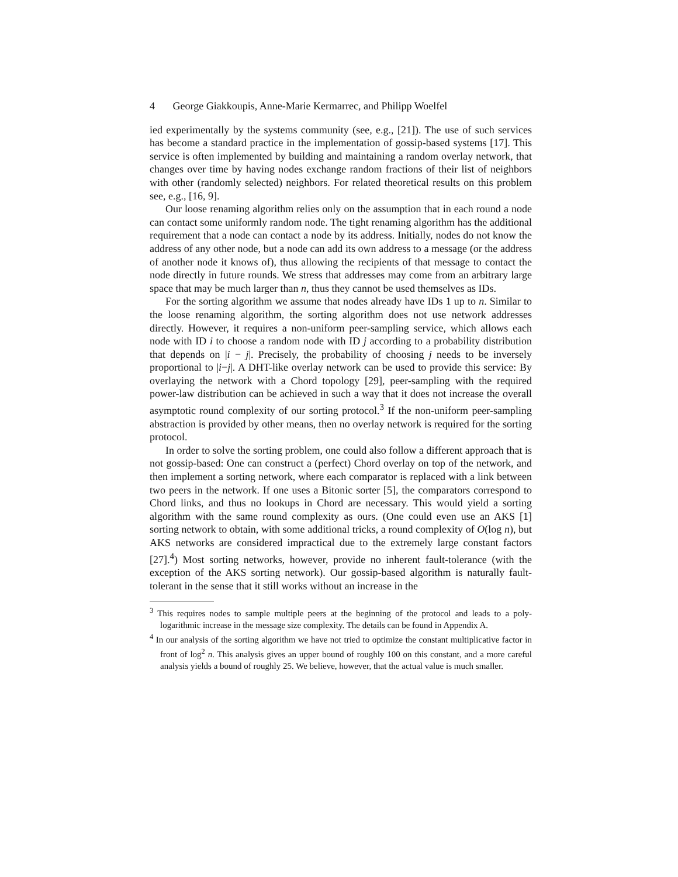4 George Giakkoupis, Anne-Marie Kermarrec, and Philipp Woelfel
ied experimentally by the systems community (see, e.g., [21]). The use of such services has become a standard practice in the implementation of gossip-based systems [17]. This service is often implemented by building and maintaining a random overlay network, that changes over time by having nodes exchange random fractions of their list of neighbors with other (randomly selected) neighbors. For related theoretical results on this problem see, e.g., [16, 9].
Our loose renaming algorithm relies only on the assumption that in each round a node can contact some uniformly random node. The tight renaming algorithm has the additional requirement that a node can contact a node by its address. Initially, nodes do not know the address of any other node, but a node can add its own address to a message (or the address of another node it knows of), thus allowing the recipients of that message to contact the node directly in future rounds. We stress that addresses may come from an arbitrary large space that may be much larger than n, thus they cannot be used themselves as IDs.
For the sorting algorithm we assume that nodes already have IDs 1 up to n. Similar to the loose renaming algorithm, the sorting algorithm does not use network addresses directly. However, it requires a non-uniform peer-sampling service, which allows each node with ID i to choose a random node with ID j according to a probability distribution that depends on |i − j|. Precisely, the probability of choosing j needs to be inversely proportional to |i−j|. A DHT-like overlay network can be used to provide this service: By overlaying the network with a Chord topology [29], peer-sampling with the required power-law distribution can be achieved in such a way that it does not increase the overall asymptotic round complexity of our sorting protocol.<sup>3</sup> If the non-uniform peer-sampling abstraction is provided by other means, then no overlay network is required for the sorting protocol.
In order to solve the sorting problem, one could also follow a different approach that is not gossip-based: One can construct a (perfect) Chord overlay on top of the network, and then implement a sorting network, where each comparator is replaced with a link between two peers in the network. If one uses a Bitonic sorter [5], the comparators correspond to Chord links, and thus no lookups in Chord are necessary. This would yield a sorting algorithm with the same round complexity as ours. (One could even use an AKS [1] sorting network to obtain, with some additional tricks, a round complexity of O(log n), but AKS networks are considered impractical due to the extremely large constant factors [27].<sup>4</sup>) Most sorting networks, however, provide no inherent fault-tolerance (with the exception of the AKS sorting network). Our gossip-based algorithm is naturally fault-tolerant in the sense that it still works without an increase in the
<sup>3</sup> This requires nodes to sample multiple peers at the beginning of the protocol and leads to a poly-logarithmic increase in the message size complexity. The details can be found in Appendix A.
<sup>4</sup> In our analysis of the sorting algorithm we have not tried to optimize the constant multiplicative factor in front of log<sup>2</sup> n. This analysis gives an upper bound of roughly 100 on this constant, and a more careful analysis yields a bound of roughly 25. We believe, however, that the actual value is much smaller.